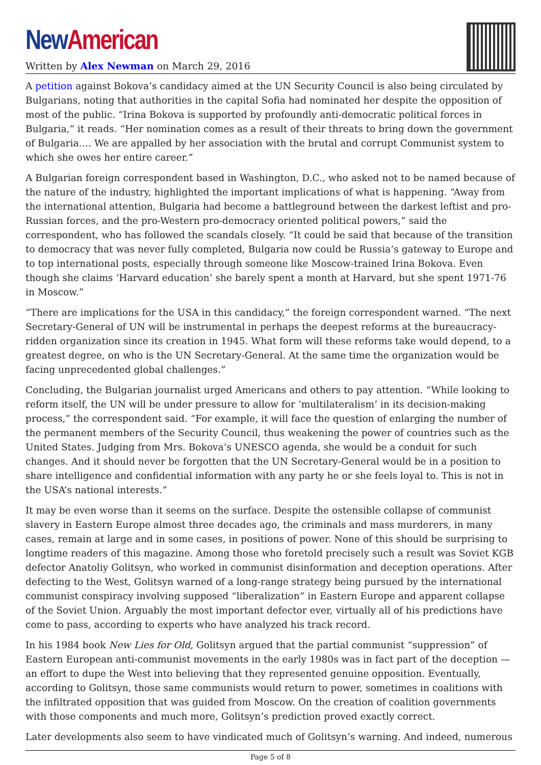New American
Written by Alex Newman on March 29, 2016
A petition against Bokova’s candidacy aimed at the UN Security Council is also being circulated by Bulgarians, noting that authorities in the capital Sofia had nominated her despite the opposition of most of the public. “Irina Bokova is supported by profoundly anti-democratic political forces in Bulgaria,” it reads. “Her nomination comes as a result of their threats to bring down the government of Bulgaria…. We are appalled by her association with the brutal and corrupt Communist system to which she owes her entire career.”
A Bulgarian foreign correspondent based in Washington, D.C., who asked not to be named because of the nature of the industry, highlighted the important implications of what is happening. “Away from the international attention, Bulgaria had become a battleground between the darkest leftist and pro-Russian forces, and the pro-Western pro-democracy oriented political powers,” said the correspondent, who has followed the scandals closely. “It could be said that because of the transition to democracy that was never fully completed, Bulgaria now could be Russia’s gateway to Europe and to top international posts, especially through someone like Moscow-trained Irina Bokova. Even though she claims ‘Harvard education’ she barely spent a month at Harvard, but she spent 1971-76 in Moscow.”
“There are implications for the USA in this candidacy,” the foreign correspondent warned. “The next Secretary-General of UN will be instrumental in perhaps the deepest reforms at the bureaucracy-ridden organization since its creation in 1945. What form will these reforms take would depend, to a greatest degree, on who is the UN Secretary-General. At the same time the organization would be facing unprecedented global challenges.”
Concluding, the Bulgarian journalist urged Americans and others to pay attention. “While looking to reform itself, the UN will be under pressure to allow for ‘multilateralism’ in its decision-making process,” the correspondent said. “For example, it will face the question of enlarging the number of the permanent members of the Security Council, thus weakening the power of countries such as the United States. Judging from Mrs. Bokova’s UNESCO agenda, she would be a conduit for such changes. And it should never be forgotten that the UN Secretary-General would be in a position to share intelligence and confidential information with any party he or she feels loyal to. This is not in the USA’s national interests.”
It may be even worse than it seems on the surface. Despite the ostensible collapse of communist slavery in Eastern Europe almost three decades ago, the criminals and mass murderers, in many cases, remain at large and in some cases, in positions of power. None of this should be surprising to longtime readers of this magazine. Among those who foretold precisely such a result was Soviet KGB defector Anatoliy Golitsyn, who worked in communist disinformation and deception operations. After defecting to the West, Golitsyn warned of a long-range strategy being pursued by the international communist conspiracy involving supposed “liberalization” in Eastern Europe and apparent collapse of the Soviet Union. Arguably the most important defector ever, virtually all of his predictions have come to pass, according to experts who have analyzed his track record.
In his 1984 book New Lies for Old, Golitsyn argued that the partial communist “suppression” of Eastern European anti-communist movements in the early 1980s was in fact part of the deception — an effort to dupe the West into believing that they represented genuine opposition. Eventually, according to Golitsyn, those same communists would return to power, sometimes in coalitions with the infiltrated opposition that was guided from Moscow. On the creation of coalition governments with those components and much more, Golitsyn’s prediction proved exactly correct.
Later developments also seem to have vindicated much of Golitsyn’s warning. And indeed, numerous
Page 5 of 8